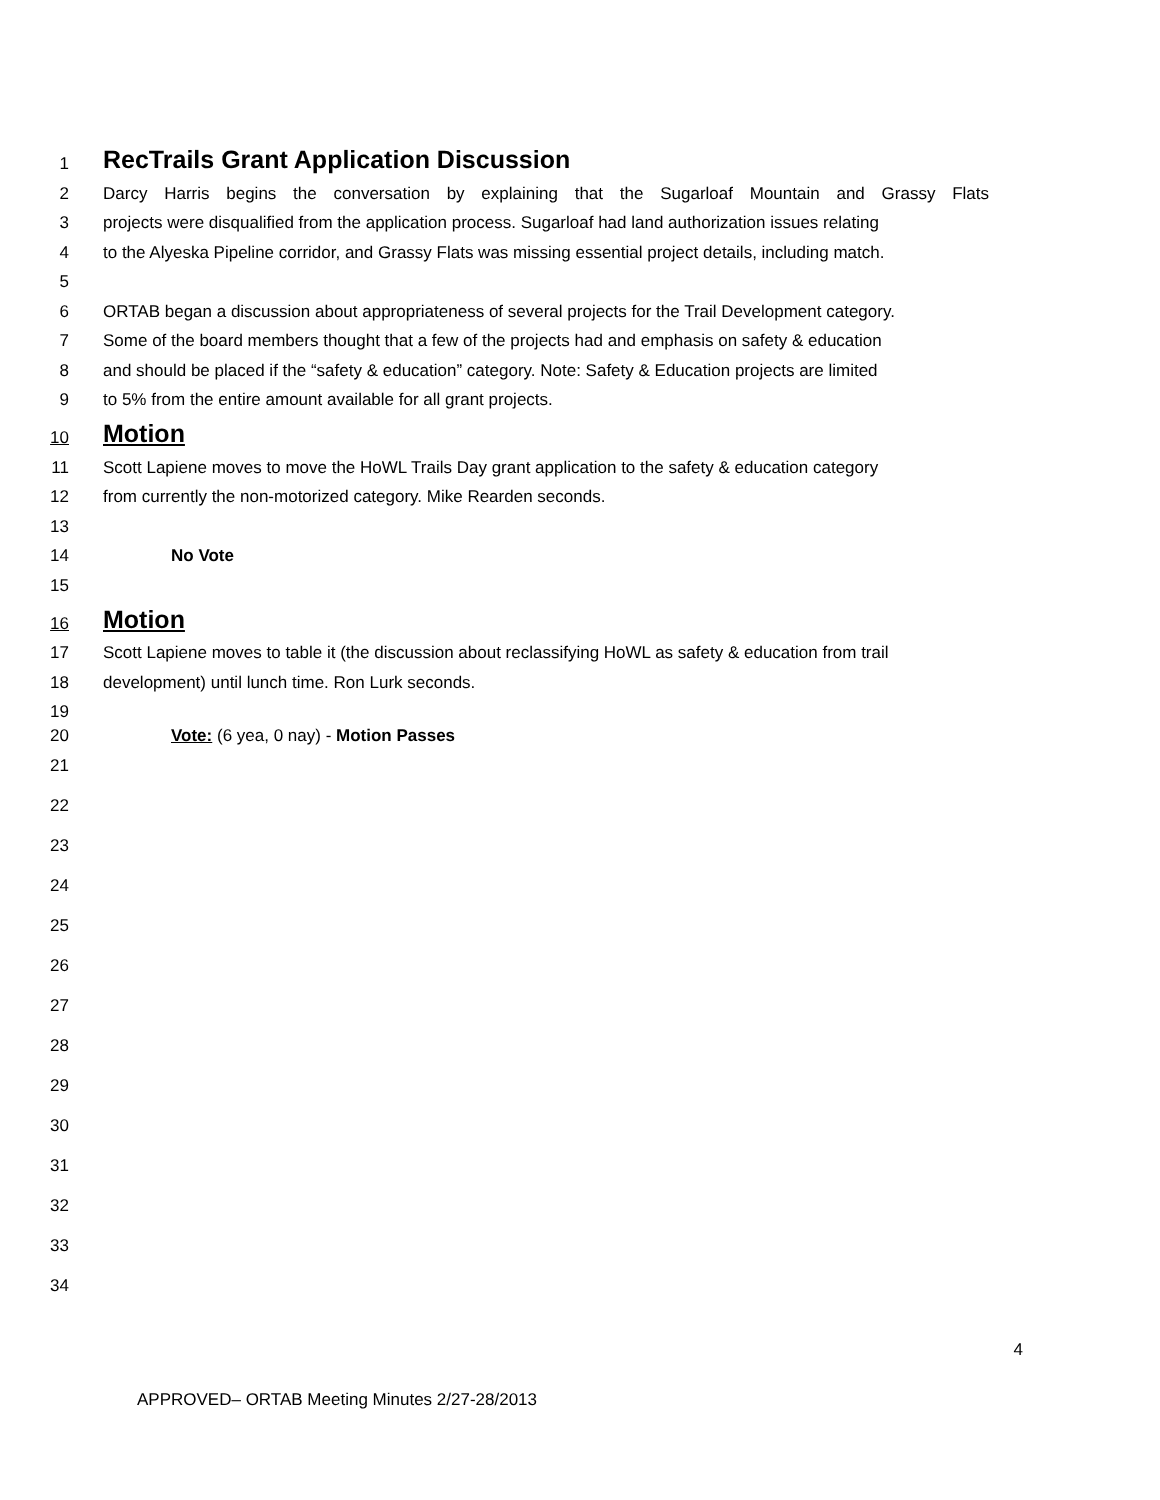1 RecTrails Grant Application Discussion
2 Darcy Harris begins the conversation by explaining that the Sugarloaf Mountain and Grassy Flats
3 projects were disqualified from the application process. Sugarloaf had land authorization issues relating
4 to the Alyeska Pipeline corridor, and Grassy Flats was missing essential project details, including match.
5
6 ORTAB began a discussion about appropriateness of several projects for the Trail Development category.
7 Some of the board members thought that a few of the projects had and emphasis on safety & education
8 and should be placed if the “safety & education” category. Note: Safety & Education projects are limited
9 to 5% from the entire amount available for all grant projects.
10 Motion
11 Scott Lapiene moves to move the HoWL Trails Day grant application to the safety & education category
12 from currently the non-motorized category. Mike Rearden seconds.
13
14 No Vote
15
16 Motion
17 Scott Lapiene moves to table it (the discussion about reclassifying HoWL as safety & education from trail
18 development) until lunch time. Ron Lurk seconds.
19
20 Vote: (6 yea, 0 nay) - Motion Passes
21
22
23
24
25
26
27
28
29
30
31
32
33
34
4
APPROVED– ORTAB Meeting Minutes 2/27-28/2013